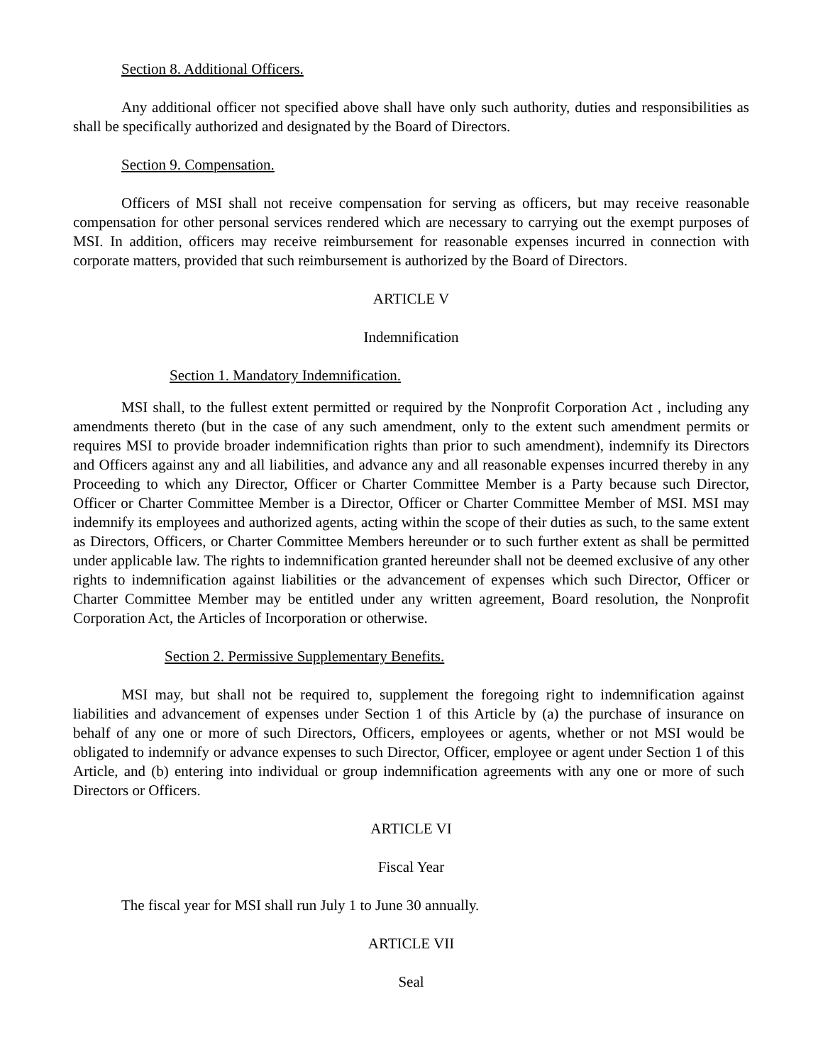Section 8. Additional Officers.
Any additional officer not specified above shall have only such authority, duties and responsibilities as shall be specifically authorized and designated by the Board of Directors.
Section 9. Compensation.
Officers of MSI shall not receive compensation for serving as officers, but may receive reasonable compensation for other personal services rendered which are necessary to carrying out the exempt purposes of MSI. In addition, officers may receive reimbursement for reasonable expenses incurred in connection with corporate matters, provided that such reimbursement is authorized by the Board of Directors.
ARTICLE V
Indemnification
Section 1. Mandatory Indemnification.
MSI shall, to the fullest extent permitted or required by the Nonprofit Corporation Act , including any amendments thereto (but in the case of any such amendment, only to the extent such amendment permits or requires MSI to provide broader indemnification rights than prior to such amendment), indemnify its Directors and Officers against any and all liabilities, and advance any and all reasonable expenses incurred thereby in any Proceeding to which any Director, Officer or Charter Committee Member is a Party because such Director, Officer or Charter Committee Member is a Director, Officer or Charter Committee Member of MSI. MSI may indemnify its employees and authorized agents, acting within the scope of their duties as such, to the same extent as Directors, Officers, or Charter Committee Members hereunder or to such further extent as shall be permitted under applicable law. The rights to indemnification granted hereunder shall not be deemed exclusive of any other rights to indemnification against liabilities or the advancement of expenses which such Director, Officer or Charter Committee Member may be entitled under any written agreement, Board resolution, the Nonprofit Corporation Act, the Articles of Incorporation or otherwise.
Section 2. Permissive Supplementary Benefits.
MSI may, but shall not be required to, supplement the foregoing right to indemnification against liabilities and advancement of expenses under Section 1 of this Article by (a) the purchase of insurance on behalf of any one or more of such Directors, Officers, employees or agents, whether or not MSI would be obligated to indemnify or advance expenses to such Director, Officer, employee or agent under Section 1 of this Article, and (b) entering into individual or group indemnification agreements with any one or more of such Directors or Officers.
ARTICLE VI
Fiscal Year
The fiscal year for MSI shall run July 1 to June 30 annually.
ARTICLE VII
Seal